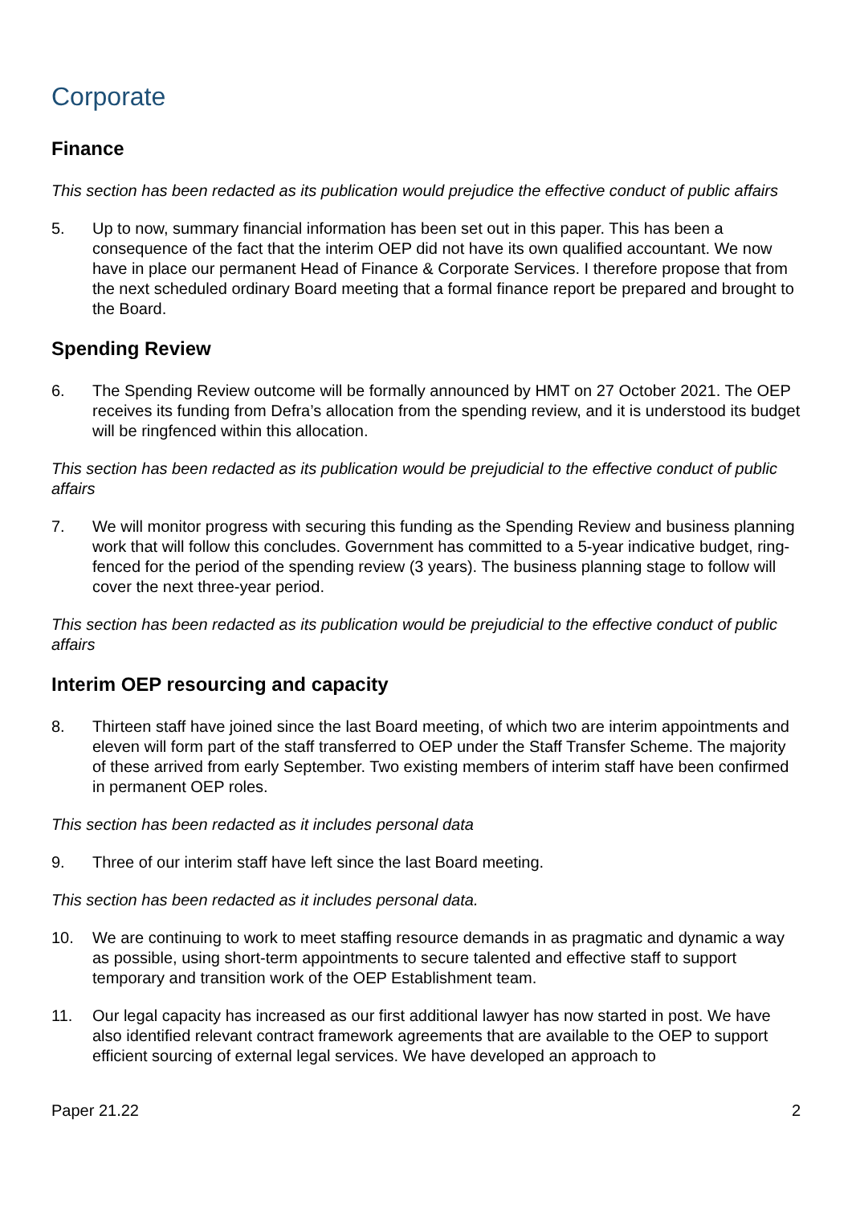Corporate
Finance
This section has been redacted as its publication would prejudice the effective conduct of public affairs
5. Up to now, summary financial information has been set out in this paper. This has been a consequence of the fact that the interim OEP did not have its own qualified accountant. We now have in place our permanent Head of Finance & Corporate Services. I therefore propose that from the next scheduled ordinary Board meeting that a formal finance report be prepared and brought to the Board.
Spending Review
6. The Spending Review outcome will be formally announced by HMT on 27 October 2021. The OEP receives its funding from Defra’s allocation from the spending review, and it is understood its budget will be ringfenced within this allocation.
This section has been redacted as its publication would be prejudicial to the effective conduct of public affairs
7. We will monitor progress with securing this funding as the Spending Review and business planning work that will follow this concludes. Government has committed to a 5-year indicative budget, ring-fenced for the period of the spending review (3 years). The business planning stage to follow will cover the next three-year period.
This section has been redacted as its publication would be prejudicial to the effective conduct of public affairs
Interim OEP resourcing and capacity
8. Thirteen staff have joined since the last Board meeting, of which two are interim appointments and eleven will form part of the staff transferred to OEP under the Staff Transfer Scheme. The majority of these arrived from early September. Two existing members of interim staff have been confirmed in permanent OEP roles.
This section has been redacted as it includes personal data
9. Three of our interim staff have left since the last Board meeting.
This section has been redacted as it includes personal data.
10. We are continuing to work to meet staffing resource demands in as pragmatic and dynamic a way as possible, using short-term appointments to secure talented and effective staff to support temporary and transition work of the OEP Establishment team.
11. Our legal capacity has increased as our first additional lawyer has now started in post. We have also identified relevant contract framework agreements that are available to the OEP to support efficient sourcing of external legal services. We have developed an approach to
Paper 21.22 2